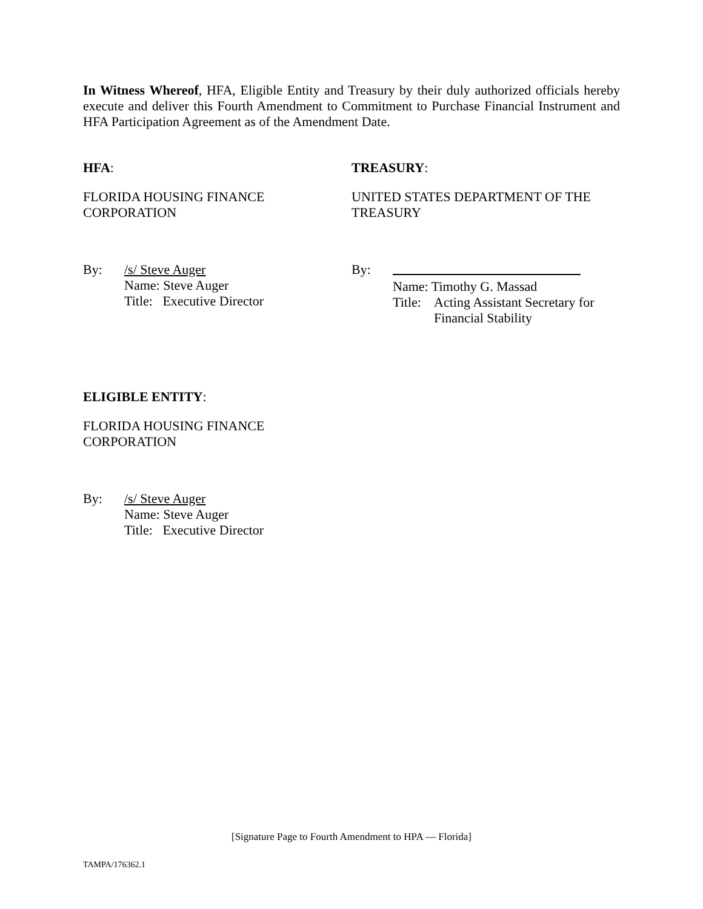In Witness Whereof, HFA, Eligible Entity and Treasury by their duly authorized officials hereby execute and deliver this Fourth Amendment to Commitment to Purchase Financial Instrument and HFA Participation Agreement as of the Amendment Date.
HFA:
FLORIDA HOUSING FINANCE
CORPORATION
By: /s/ Steve Auger
Name: Steve Auger
Title: Executive Director
TREASURY:
UNITED STATES DEPARTMENT OF THE
TREASURY
By:
Name: Timothy G. Massad
Title: Acting Assistant Secretary for
Financial Stability
ELIGIBLE ENTITY:
FLORIDA HOUSING FINANCE
CORPORATION
By: /s/ Steve Auger
Name: Steve Auger
Title: Executive Director
[Signature Page to Fourth Amendment to HPA — Florida]
TAMPA/176362.1